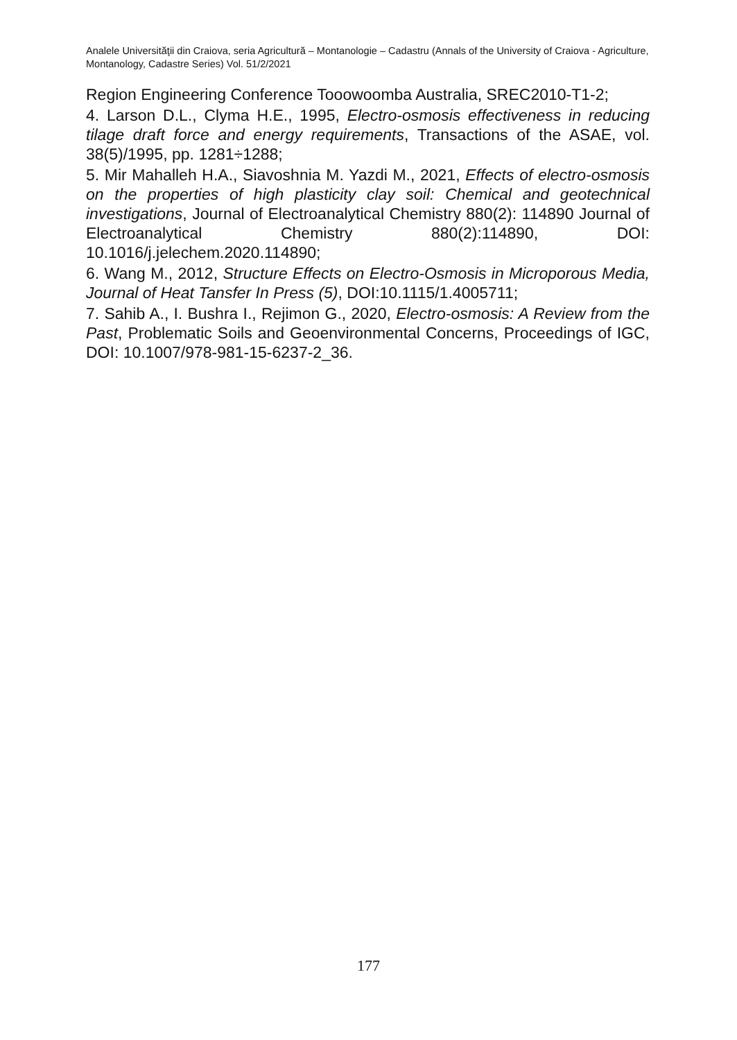Analele Universităţii din Craiova, seria Agricultură – Montanologie – Cadastru (Annals of the University of Craiova - Agriculture, Montanology, Cadastre Series) Vol. 51/2/2021
Region Engineering Conference Tooowoomba Australia, SREC2010-T1-2;
4. Larson D.L., Clyma H.E., 1995, Electro-osmosis effectiveness in reducing tilage draft force and energy requirements, Transactions of the ASAE, vol. 38(5)/1995, pp. 1281÷1288;
5. Mir Mahalleh H.A., Siavoshnia M. Yazdi M., 2021, Effects of electro-osmosis on the properties of high plasticity clay soil: Chemical and geotechnical investigations, Journal of Electroanalytical Chemistry 880(2): 114890 Journal of Electroanalytical Chemistry 880(2):114890, DOI: 10.1016/j.jelechem.2020.114890;
6. Wang M., 2012, Structure Effects on Electro-Osmosis in Microporous Media, Journal of Heat Tansfer In Press (5), DOI:10.1115/1.4005711;
7. Sahib A., I. Bushra I., Rejimon G., 2020, Electro-osmosis: A Review from the Past, Problematic Soils and Geoenvironmental Concerns, Proceedings of IGC, DOI: 10.1007/978-981-15-6237-2_36.
177